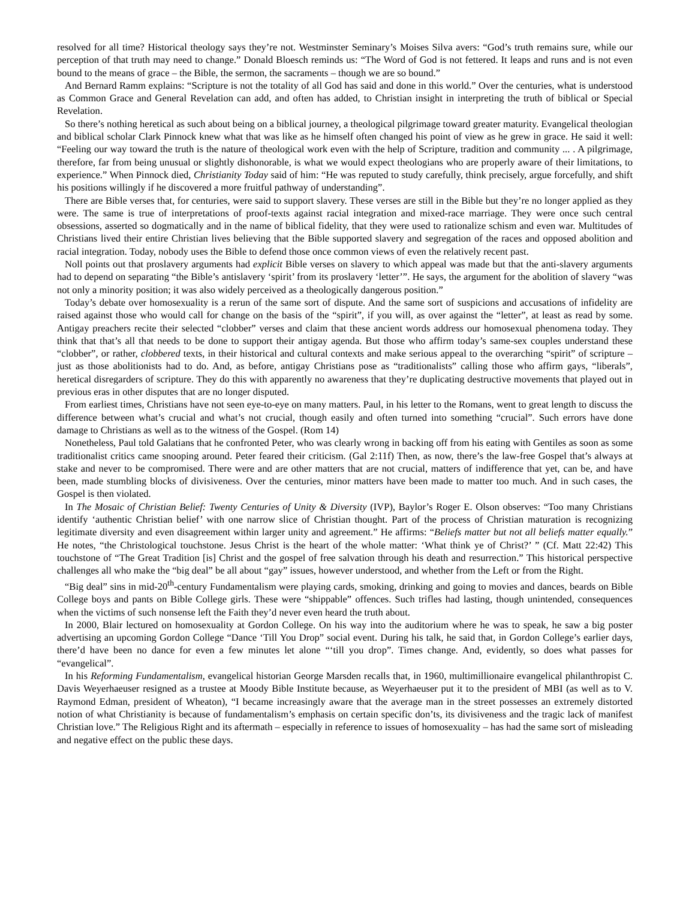resolved for all time? Historical theology says they’re not. Westminster Seminary’s Moises Silva avers: “God’s truth remains sure, while our perception of that truth may need to change.” Donald Bloesch reminds us: “The Word of God is not fettered. It leaps and runs and is not even bound to the means of grace – the Bible, the sermon, the sacraments – though we are so bound.”
And Bernard Ramm explains: “Scripture is not the totality of all God has said and done in this world.” Over the centuries, what is understood as Common Grace and General Revelation can add, and often has added, to Christian insight in interpreting the truth of biblical or Special Revelation.
So there’s nothing heretical as such about being on a biblical journey, a theological pilgrimage toward greater maturity. Evangelical theologian and biblical scholar Clark Pinnock knew what that was like as he himself often changed his point of view as he grew in grace. He said it well: “Feeling our way toward the truth is the nature of theological work even with the help of Scripture, tradition and community ... . A pilgrimage, therefore, far from being unusual or slightly dishonorable, is what we would expect theologians who are properly aware of their limitations, to experience.” When Pinnock died, Christianity Today said of him: “He was reputed to study carefully, think precisely, argue forcefully, and shift his positions willingly if he discovered a more fruitful pathway of understanding”.
There are Bible verses that, for centuries, were said to support slavery. These verses are still in the Bible but they’re no longer applied as they were. The same is true of interpretations of proof-texts against racial integration and mixed-race marriage. They were once such central obsessions, asserted so dogmatically and in the name of biblical fidelity, that they were used to rationalize schism and even war. Multitudes of Christians lived their entire Christian lives believing that the Bible supported slavery and segregation of the races and opposed abolition and racial integration. Today, nobody uses the Bible to defend those once common views of even the relatively recent past.
Noll points out that proslavery arguments had explicit Bible verses on slavery to which appeal was made but that the anti-slavery arguments had to depend on separating “the Bible’s antislavery ‘spirit’ from its proslavery ‘letter’”. He says, the argument for the abolition of slavery “was not only a minority position; it was also widely perceived as a theologically dangerous position.”
Today’s debate over homosexuality is a rerun of the same sort of dispute. And the same sort of suspicions and accusations of infidelity are raised against those who would call for change on the basis of the “spirit”, if you will, as over against the “letter”, at least as read by some. Antigay preachers recite their selected “clobber” verses and claim that these ancient words address our homosexual phenomena today. They think that that’s all that needs to be done to support their antigay agenda. But those who affirm today’s same-sex couples understand these “clobber”, or rather, clobbered texts, in their historical and cultural contexts and make serious appeal to the overarching “spirit” of scripture – just as those abolitionists had to do. And, as before, antigay Christians pose as “traditionalists” calling those who affirm gays, “liberals”, heretical disregarders of scripture. They do this with apparently no awareness that they’re duplicating destructive movements that played out in previous eras in other disputes that are no longer disputed.
From earliest times, Christians have not seen eye-to-eye on many matters. Paul, in his letter to the Romans, went to great length to discuss the difference between what’s crucial and what’s not crucial, though easily and often turned into something “crucial”. Such errors have done damage to Christians as well as to the witness of the Gospel. (Rom 14)
Nonetheless, Paul told Galatians that he confronted Peter, who was clearly wrong in backing off from his eating with Gentiles as soon as some traditionalist critics came snooping around. Peter feared their criticism. (Gal 2:11f) Then, as now, there’s the law-free Gospel that’s always at stake and never to be compromised. There were and are other matters that are not crucial, matters of indifference that yet, can be, and have been, made stumbling blocks of divisiveness. Over the centuries, minor matters have been made to matter too much. And in such cases, the Gospel is then violated.
In The Mosaic of Christian Belief: Twenty Centuries of Unity & Diversity (IVP), Baylor’s Roger E. Olson observes: “Too many Christians identify ‘authentic Christian belief’ with one narrow slice of Christian thought. Part of the process of Christian maturation is recognizing legitimate diversity and even disagreement within larger unity and agreement.” He affirms: “Beliefs matter but not all beliefs matter equally.” He notes, “the Christological touchstone. Jesus Christ is the heart of the whole matter: ‘What think ye of Christ?’ ” (Cf. Matt 22:42) This touchstone of “The Great Tradition [is] Christ and the gospel of free salvation through his death and resurrection.” This historical perspective challenges all who make the “big deal” be all about “gay” issues, however understood, and whether from the Left or from the Right.
“Big deal” sins in mid-20<sup>th</sup>-century Fundamentalism were playing cards, smoking, drinking and going to movies and dances, beards on Bible College boys and pants on Bible College girls. These were “shippable” offences. Such trifles had lasting, though unintended, consequences when the victims of such nonsense left the Faith they’d never even heard the truth about.
In 2000, Blair lectured on homosexuality at Gordon College. On his way into the auditorium where he was to speak, he saw a big poster advertising an upcoming Gordon College “Dance ‘Till You Drop” social event. During his talk, he said that, in Gordon College’s earlier days, there’d have been no dance for even a few minutes let alone “‘till you drop”. Times change. And, evidently, so does what passes for “evangelical”.
In his Reforming Fundamentalism, evangelical historian George Marsden recalls that, in 1960, multimillionaire evangelical philanthropist C. Davis Weyerhaeuser resigned as a trustee at Moody Bible Institute because, as Weyerhaeuser put it to the president of MBI (as well as to V. Raymond Edman, president of Wheaton), “I became increasingly aware that the average man in the street possesses an extremely distorted notion of what Christianity is because of fundamentalism’s emphasis on certain specific don’ts, its divisiveness and the tragic lack of manifest Christian love.” The Religious Right and its aftermath – especially in reference to issues of homosexuality – has had the same sort of misleading and negative effect on the public these days.